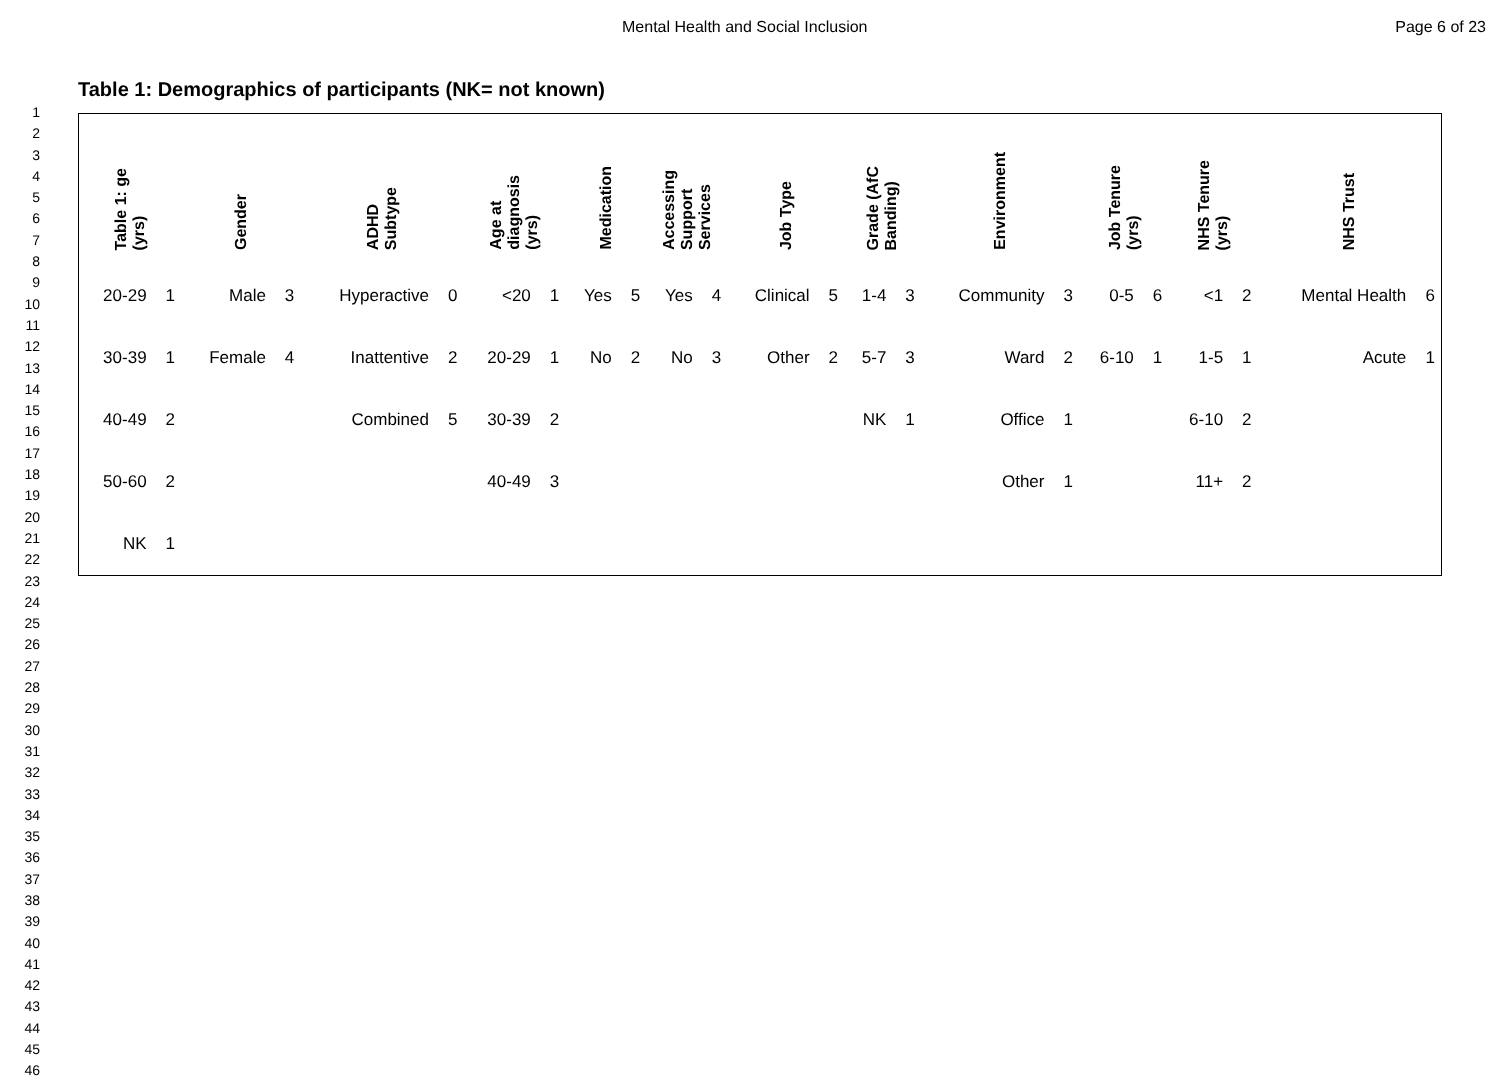Mental Health and Social Inclusion Page 6 of 23
1
2
3
4
5
6
7
8
9
10
11
12
13
14
15
16
17
18
19
20
21
22
23
24
25
26
27
28
29
30
31
32
33
34
35
36
37
38
39
40
41
42
43
44
45
46
Table 1: Demographics of participants (NK= not known)
| Table 1: ge (yrs) | | Gender | | ADHD Subtype | | Age at diagnosis (yrs) | | Medication | | Accessing Support Services | | Job Type | | Grade (AfC Banding) | | Environment | | Job Tenure (yrs) | | NHS Tenure (yrs) | | NHS Trust | |
| --- | --- | --- | --- | --- | --- | --- | --- | --- | --- | --- | --- | --- | --- | --- | --- | --- | --- | --- | --- | --- | --- | --- | --- |
| 20-29 | 1 | Male | 3 | Hyperactive | 0 | <20 | 1 | Yes | 5 | Yes | 4 | Clinical | 5 | 1-4 | 3 | Community | 3 | 0-5 | 6 | <1 | 2 | Mental Health | 6 |
| 30-39 | 1 | Female | 4 | Inattentive | 2 | 20-29 | 1 | No | 2 | No | 3 | Other | 2 | 5-7 | 3 | Ward | 2 | 6-10 | 1 | 1-5 | 1 | Acute | 1 |
| 40-49 | 2 | | | Combined | 5 | 30-39 | 2 | | | | | | | NK | 1 | Office | 1 | | | 6-10 | 2 | | |
| 50-60 | 2 | | | | | 40-49 | 3 | | | | | | | | | Other | 1 | | | 11+ | 2 | | |
| NK | 1 | | | | | | | | | | | | | | | | | | | | | | |